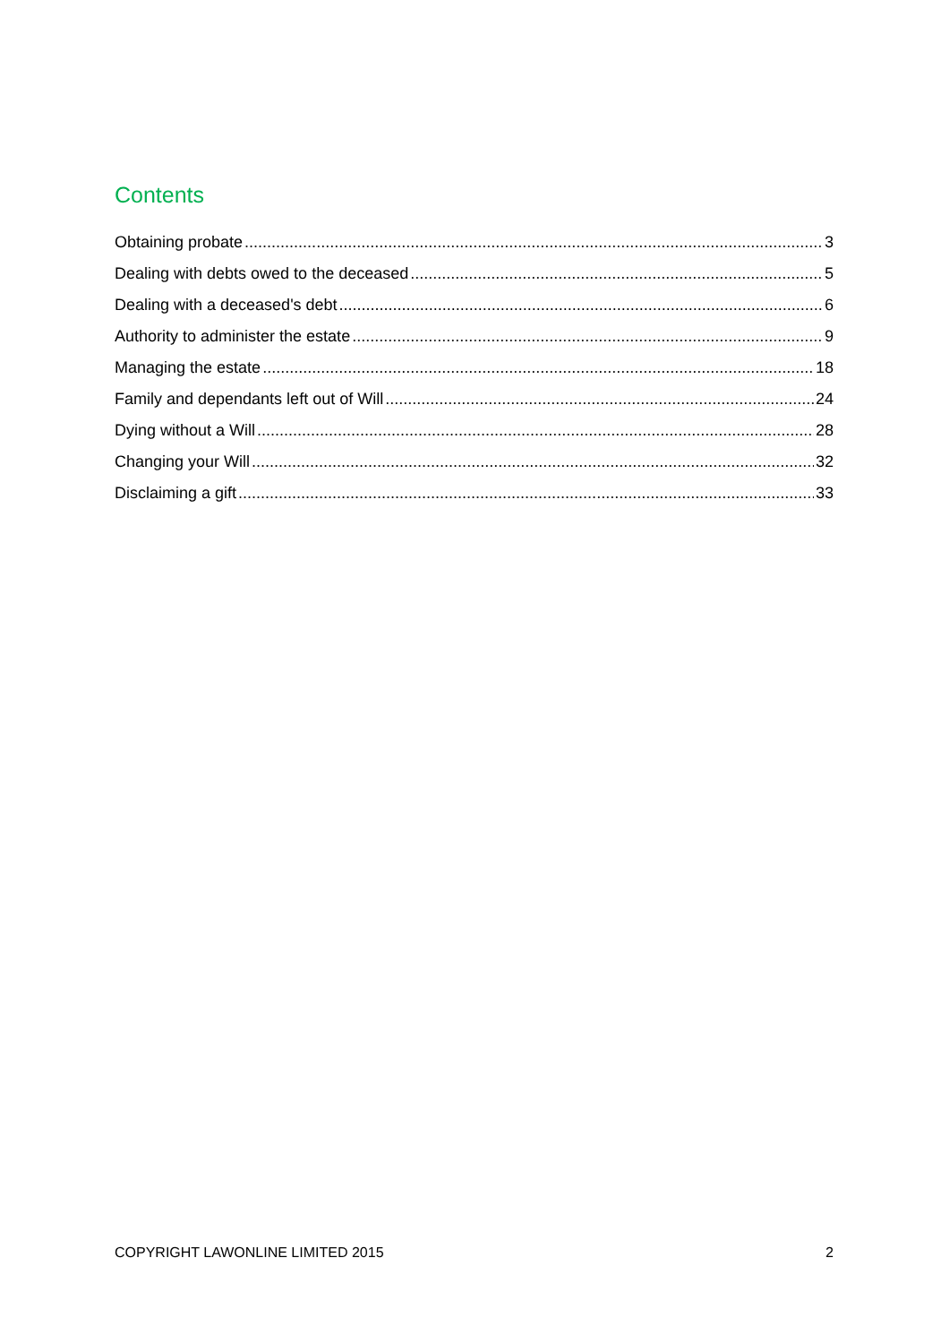Contents
Obtaining probate 3
Dealing with debts owed to the deceased 5
Dealing with a deceased's debt 6
Authority to administer the estate 9
Managing the estate 18
Family and dependants left out of Will 24
Dying without a Will 28
Changing your Will 32
Disclaiming a gift 33
COPYRIGHT LAWONLINE LIMITED 2015 2